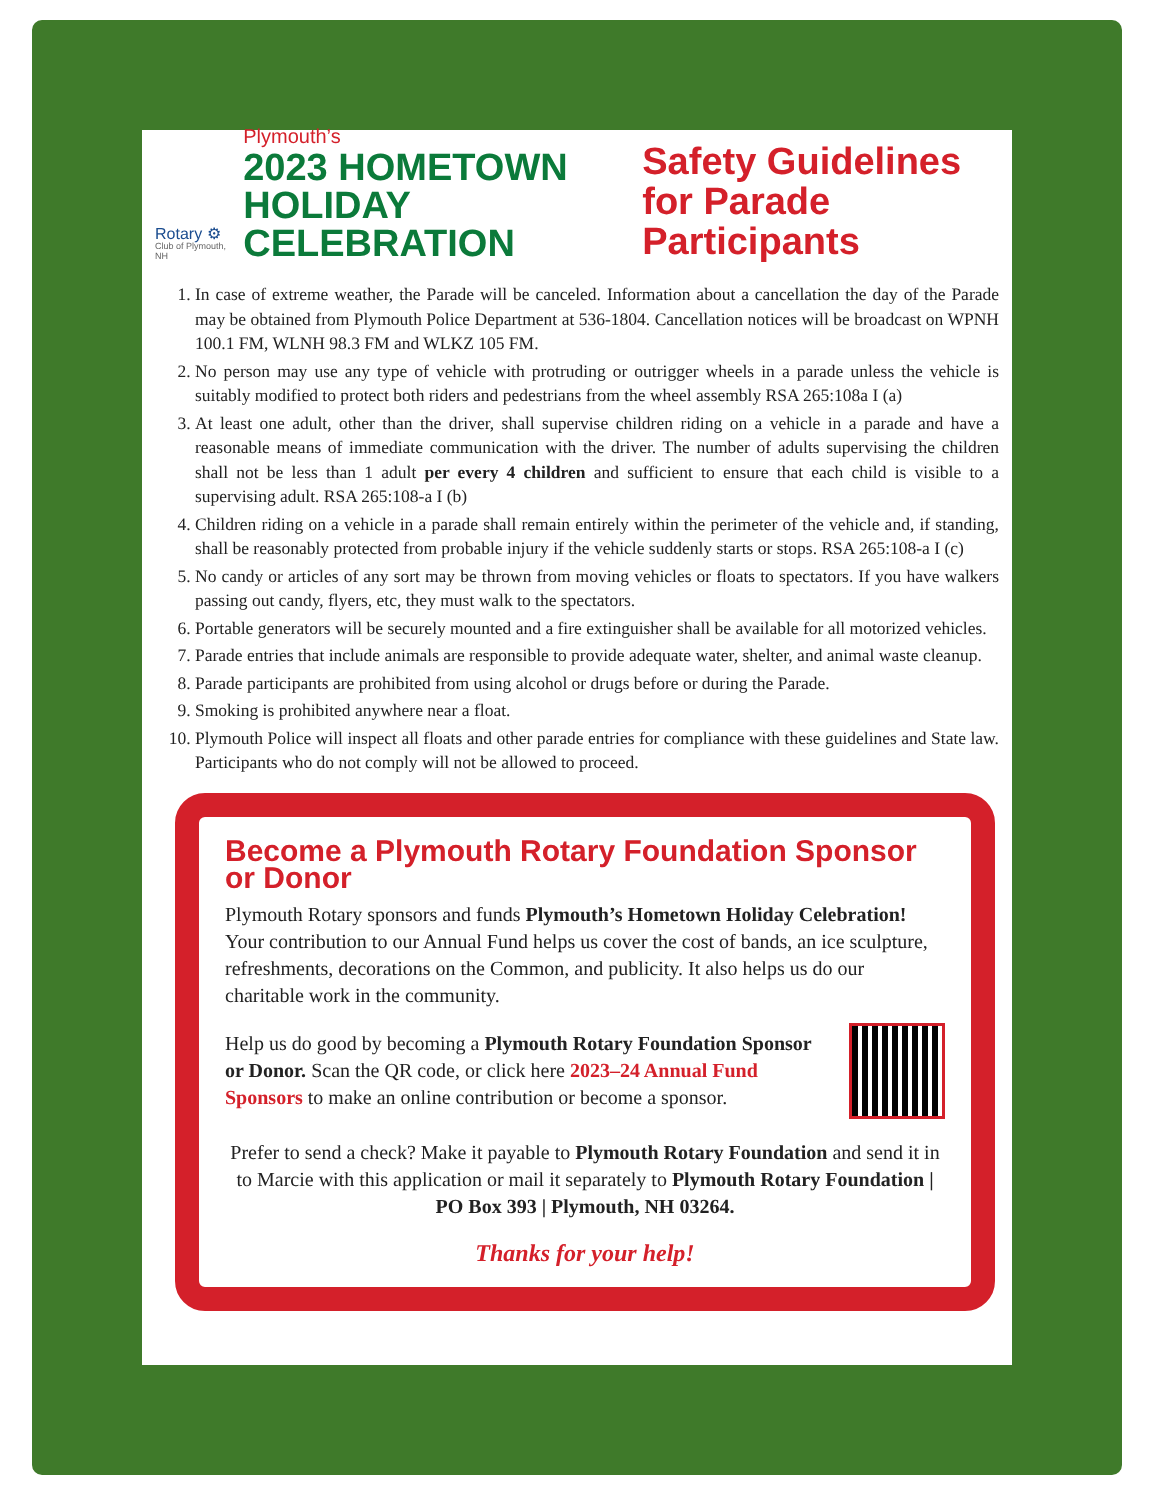Rotary ⚙
Club of Plymouth, NH
Plymouth’s
2023 HOMETOWN
HOLIDAY CELEBRATION
Safety Guidelines
for Parade Participants
1. In case of extreme weather, the Parade will be canceled. Information about a cancellation the day of the Parade may be obtained from Plymouth Police Department at 536-1804. Cancellation notices will be broadcast on WPNH 100.1 FM, WLNH 98.3 FM and WLKZ 105 FM.
2. No person may use any type of vehicle with protruding or outrigger wheels in a parade unless the vehicle is suitably modified to protect both riders and pedestrians from the wheel assembly RSA 265:108a I (a)
3. At least one adult, other than the driver, shall supervise children riding on a vehicle in a parade and have a reasonable means of immediate communication with the driver. The number of adults supervising the children shall not be less than 1 adult per every 4 children and sufficient to ensure that each child is visible to a supervising adult. RSA 265:108-a I (b)
4. Children riding on a vehicle in a parade shall remain entirely within the perimeter of the vehicle and, if standing, shall be reasonably protected from probable injury if the vehicle suddenly starts or stops. RSA 265:108-a I (c)
5. No candy or articles of any sort may be thrown from moving vehicles or floats to spectators. If you have walkers passing out candy, flyers, etc, they must walk to the spectators.
6. Portable generators will be securely mounted and a fire extinguisher shall be available for all motorized vehicles.
7. Parade entries that include animals are responsible to provide adequate water, shelter, and animal waste cleanup.
8. Parade participants are prohibited from using alcohol or drugs before or during the Parade.
9. Smoking is prohibited anywhere near a float.
10. Plymouth Police will inspect all floats and other parade entries for compliance with these guidelines and State law. Participants who do not comply will not be allowed to proceed.
Become a Plymouth Rotary Foundation Sponsor or Donor
Plymouth Rotary sponsors and funds Plymouth’s Hometown Holiday Celebration! Your contribution to our Annual Fund helps us cover the cost of bands, an ice sculpture, refreshments, decorations on the Common, and publicity. It also helps us do our charitable work in the community.
Help us do good by becoming a Plymouth Rotary Foundation Sponsor or Donor. Scan the QR code, or click here 2023–24 Annual Fund Sponsors to make an online contribution or become a sponsor.
Prefer to send a check? Make it payable to Plymouth Rotary Foundation and send it in to Marcie with this application or mail it separately to Plymouth Rotary Foundation | PO Box 393 | Plymouth, NH 03264.
Thanks for your help!